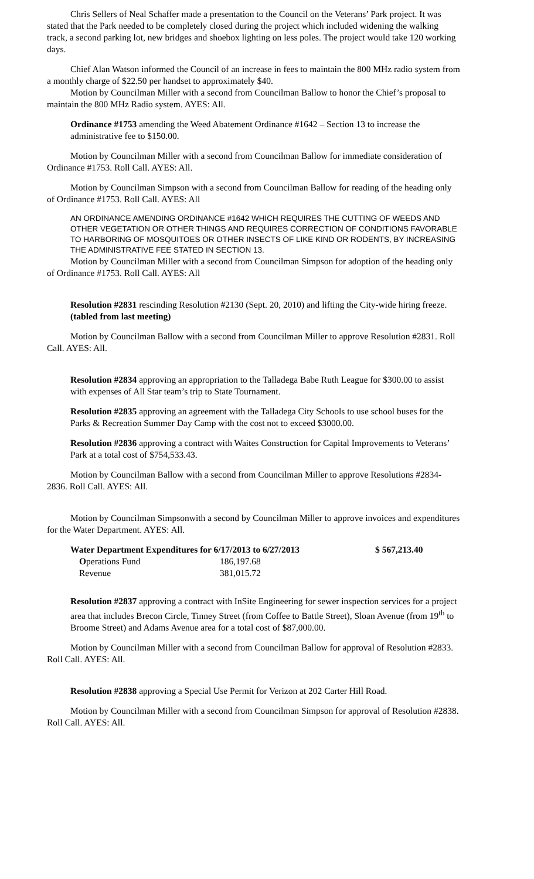Chris Sellers of Neal Schaffer made a presentation to the Council on the Veterans’ Park project. It was stated that the Park needed to be completely closed during the project which included widening the walking track, a second parking lot, new bridges and shoebox lighting on less poles. The project would take 120 working days.
Chief Alan Watson informed the Council of an increase in fees to maintain the 800 MHz radio system from a monthly charge of $22.50 per handset to approximately $40.
Motion by Councilman Miller with a second from Councilman Ballow to honor the Chief’s proposal to maintain the 800 MHz Radio system. AYES: All.
Ordinance #1753 amending the Weed Abatement Ordinance #1642 – Section 13 to increase the administrative fee to $150.00.
Motion by Councilman Miller with a second from Councilman Ballow for immediate consideration of Ordinance #1753. Roll Call. AYES: All.
Motion by Councilman Simpson with a second from Councilman Ballow for reading of the heading only of Ordinance #1753. Roll Call. AYES: All
AN ORDINANCE AMENDING ORDINANCE #1642 WHICH REQUIRES THE CUTTING OF WEEDS AND OTHER VEGETATION OR OTHER THINGS AND REQUIRES CORRECTION OF CONDITIONS FAVORABLE TO HARBORING OF MOSQUITOES OR OTHER INSECTS OF LIKE KIND OR RODENTS, BY INCREASING THE ADMINISTRATIVE FEE STATED IN SECTION 13.
Motion by Councilman Miller with a second from Councilman Simpson for adoption of the heading only of Ordinance #1753. Roll Call. AYES: All
Resolution #2831 rescinding Resolution #2130 (Sept. 20, 2010) and lifting the City-wide hiring freeze. (tabled from last meeting)
Motion by Councilman Ballow with a second from Councilman Miller to approve Resolution #2831. Roll Call. AYES: All.
Resolution #2834 approving an appropriation to the Talladega Babe Ruth League for $300.00 to assist with expenses of All Star team’s trip to State Tournament.
Resolution #2835 approving an agreement with the Talladega City Schools to use school buses for the Parks & Recreation Summer Day Camp with the cost not to exceed $3000.00.
Resolution #2836 approving a contract with Waites Construction for Capital Improvements to Veterans’ Park at a total cost of $754,533.43.
Motion by Councilman Ballow with a second from Councilman Miller to approve Resolutions #2834-2836. Roll Call. AYES: All.
Motion by Councilman Simpsonwith a second by Councilman Miller to approve invoices and expenditures for the Water Department. AYES: All.
| Water Department Expenditures for 6/17/2013 to 6/27/2013 | | $ 567,213.40 |
| --- | --- | --- |
| O perations Fund | 186,197.68 | |
| Revenue | 381,015.72 | |
Resolution #2837 approving a contract with InSite Engineering for sewer inspection services for a project area that includes Brecon Circle, Tinney Street (from Coffee to Battle Street), Sloan Avenue (from 19<sup>th</sup> to Broome Street) and Adams Avenue area for a total cost of $87,000.00.
Motion by Councilman Miller with a second from Councilman Ballow for approval of Resolution #2833. Roll Call. AYES: All.
Resolution #2838 approving a Special Use Permit for Verizon at 202 Carter Hill Road.
Motion by Councilman Miller with a second from Councilman Simpson for approval of Resolution #2838. Roll Call. AYES: All.